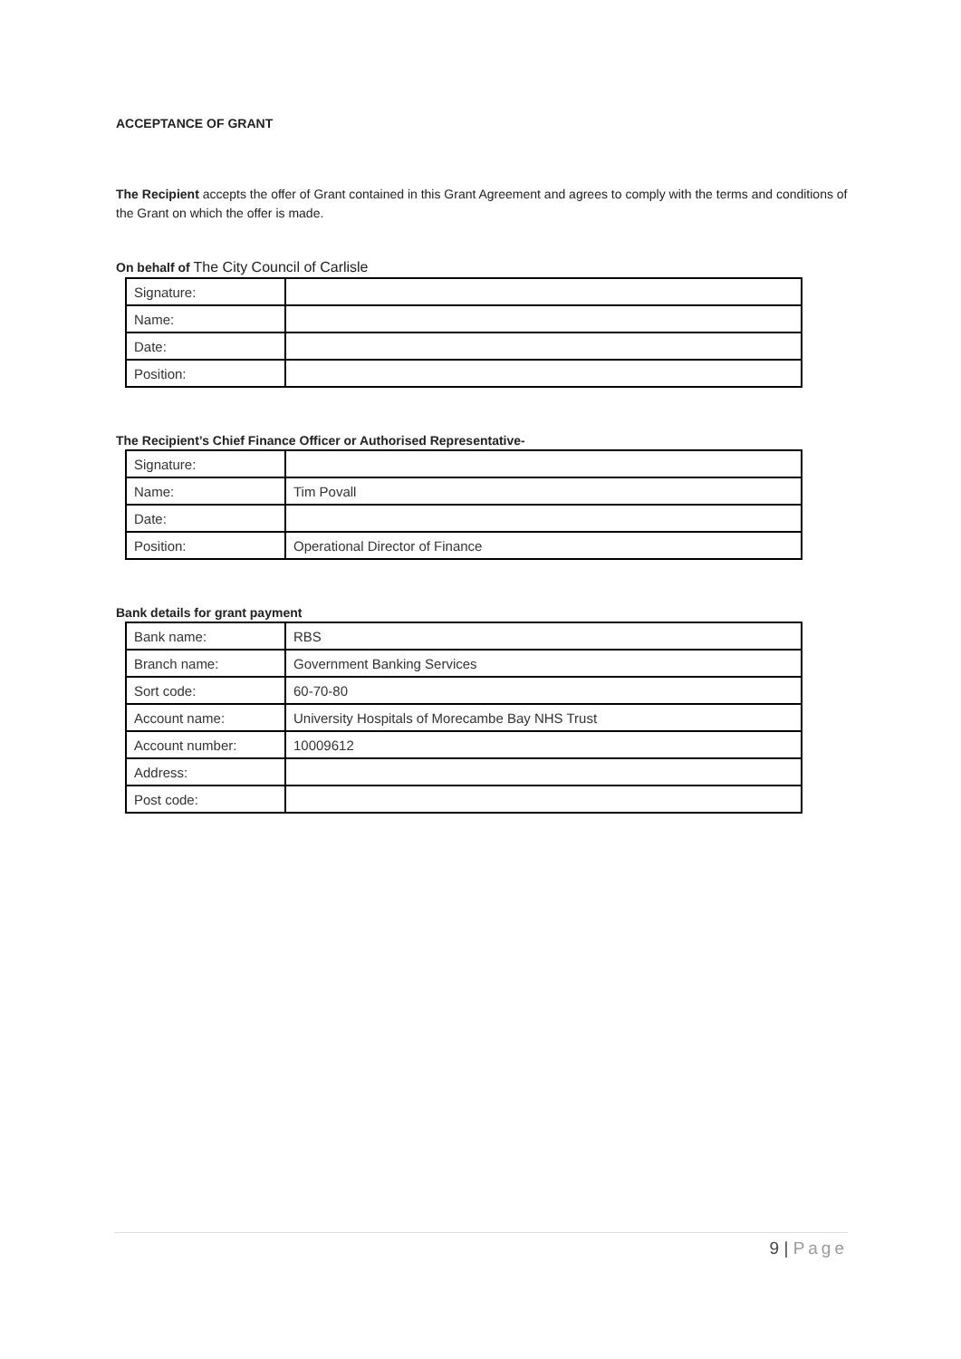ACCEPTANCE OF GRANT
The Recipient accepts the offer of Grant contained in this Grant Agreement and agrees to comply with the terms and conditions of the Grant on which the offer is made.
On behalf of The City Council of Carlisle
| Signature: | |
| Name: | |
| Date: | |
| Position: | |
The Recipient’s Chief Finance Officer or Authorised Representative-
| Signature: | |
| Name: | Tim Povall |
| Date: | |
| Position: | Operational Director of Finance |
Bank details for grant payment
| Bank name: | RBS |
| Branch name: | Government Banking Services |
| Sort code: | 60-70-80 |
| Account name: | University Hospitals of Morecambe Bay NHS Trust |
| Account number: | 10009612 |
| Address: | |
| Post code: | |
9 | Page